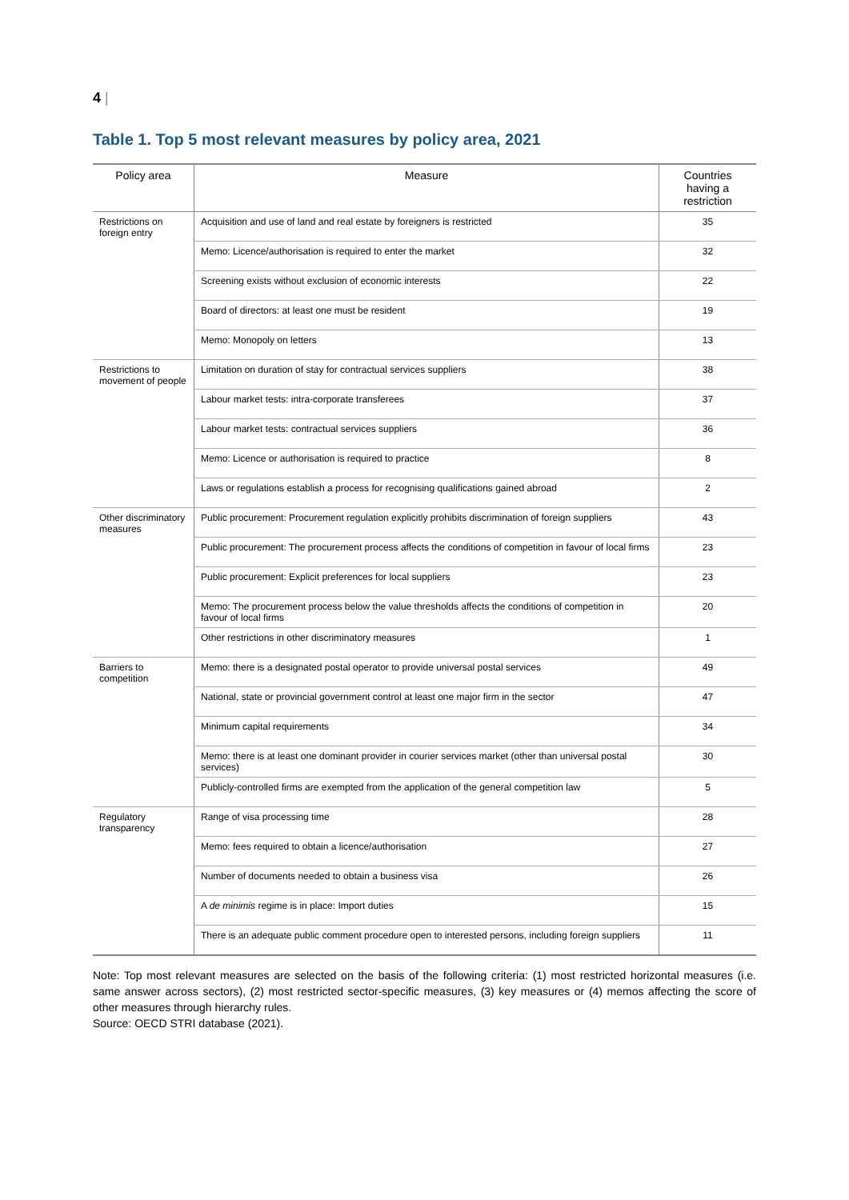4 |
Table 1. Top 5 most relevant measures by policy area, 2021
| Policy area | Measure | Countries having a restriction |
| --- | --- | --- |
| Restrictions on foreign entry | Acquisition and use of land and real estate by foreigners is restricted | 35 |
| | Memo: Licence/authorisation is required to enter the market | 32 |
| | Screening exists without exclusion of economic interests | 22 |
| | Board of directors: at least one must be resident | 19 |
| | Memo: Monopoly on letters | 13 |
| Restrictions to movement of people | Limitation on duration of stay for contractual services suppliers | 38 |
| | Labour market tests: intra-corporate transferees | 37 |
| | Labour market tests: contractual services suppliers | 36 |
| | Memo: Licence or authorisation is required to practice | 8 |
| | Laws or regulations establish a process for recognising qualifications gained abroad | 2 |
| Other discriminatory measures | Public procurement: Procurement regulation explicitly prohibits discrimination of foreign suppliers | 43 |
| | Public procurement: The procurement process affects the conditions of competition in favour of local firms | 23 |
| | Public procurement: Explicit preferences for local suppliers | 23 |
| | Memo: The procurement process below the value thresholds affects the conditions of competition in favour of local firms | 20 |
| | Other restrictions in other discriminatory measures | 1 |
| Barriers to competition | Memo: there is a designated postal operator to provide universal postal services | 49 |
| | National, state or provincial government control at least one major firm in the sector | 47 |
| | Minimum capital requirements | 34 |
| | Memo: there is at least one dominant provider in courier services market (other than universal postal services) | 30 |
| | Publicly-controlled firms are exempted from the application of the general competition law | 5 |
| Regulatory transparency | Range of visa processing time | 28 |
| | Memo: fees required to obtain a licence/authorisation | 27 |
| | Number of documents needed to obtain a business visa | 26 |
| | A de minimis regime is in place: Import duties | 15 |
| | There is an adequate public comment procedure open to interested persons, including foreign suppliers | 11 |
Note: Top most relevant measures are selected on the basis of the following criteria: (1) most restricted horizontal measures (i.e. same answer across sectors), (2) most restricted sector-specific measures, (3) key measures or (4) memos affecting the score of other measures through hierarchy rules.
Source: OECD STRI database (2021).